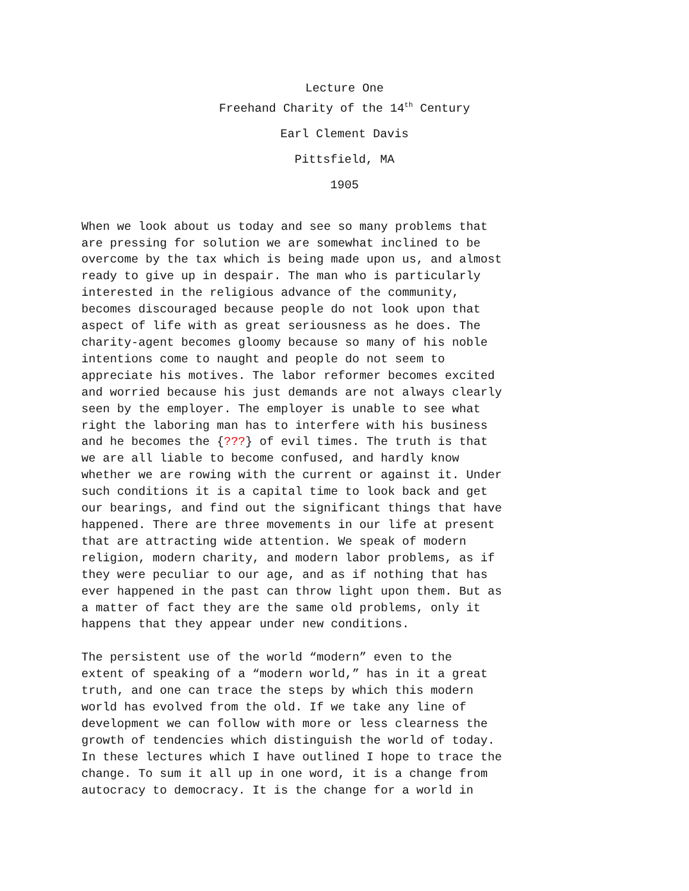Lecture One
Freehand Charity of the 14<sup>th</sup> Century
Earl Clement Davis
Pittsfield, MA
1905
When we look about us today and see so many problems that are pressing for solution we are somewhat inclined to be overcome by the tax which is being made upon us, and almost ready to give up in despair. The man who is particularly interested in the religious advance of the community, becomes discouraged because people do not look upon that aspect of life with as great seriousness as he does. The charity-agent becomes gloomy because so many of his noble intentions come to naught and people do not seem to appreciate his motives. The labor reformer becomes excited and worried because his just demands are not always clearly seen by the employer. The employer is unable to see what right the laboring man has to interfere with his business and he becomes the {???} of evil times. The truth is that we are all liable to become confused, and hardly know whether we are rowing with the current or against it. Under such conditions it is a capital time to look back and get our bearings, and find out the significant things that have happened. There are three movements in our life at present that are attracting wide attention. We speak of modern religion, modern charity, and modern labor problems, as if they were peculiar to our age, and as if nothing that has ever happened in the past can throw light upon them. But as a matter of fact they are the same old problems, only it happens that they appear under new conditions.
The persistent use of the world “modern” even to the extent of speaking of a “modern world,” has in it a great truth, and one can trace the steps by which this modern world has evolved from the old. If we take any line of development we can follow with more or less clearness the growth of tendencies which distinguish the world of today. In these lectures which I have outlined I hope to trace the change. To sum it all up in one word, it is a change from autocracy to democracy. It is the change for a world in